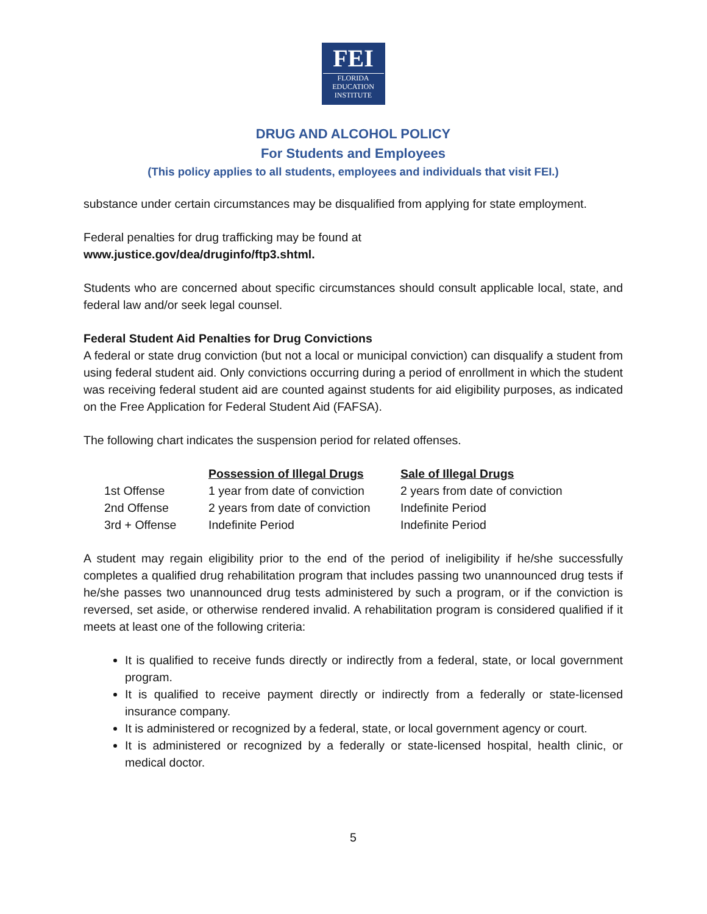FEI
FLORIDA
EDUCATION
INSTITUTE
DRUG AND ALCOHOL POLICY
For Students and Employees
(This policy applies to all students, employees and individuals that visit FEI.)
substance under certain circumstances may be disqualified from applying for state employment.
Federal penalties for drug trafficking may be found at
www.justice.gov/dea/druginfo/ftp3.shtml.
Students who are concerned about specific circumstances should consult applicable local, state, and federal law and/or seek legal counsel.
Federal Student Aid Penalties for Drug Convictions
A federal or state drug conviction (but not a local or municipal conviction) can disqualify a student from using federal student aid. Only convictions occurring during a period of enrollment in which the student was receiving federal student aid are counted against students for aid eligibility purposes, as indicated on the Free Application for Federal Student Aid (FAFSA).
The following chart indicates the suspension period for related offenses.
| | Possession of Illegal Drugs | Sale of Illegal Drugs |
| 1st Offense | 1 year from date of conviction | 2 years from date of conviction |
| 2nd Offense | 2 years from date of conviction | Indefinite Period |
| 3rd + Offense | Indefinite Period | Indefinite Period |
A student may regain eligibility prior to the end of the period of ineligibility if he/she successfully completes a qualified drug rehabilitation program that includes passing two unannounced drug tests if he/she passes two unannounced drug tests administered by such a program, or if the conviction is reversed, set aside, or otherwise rendered invalid. A rehabilitation program is considered qualified if it meets at least one of the following criteria:
It is qualified to receive funds directly or indirectly from a federal, state, or local government program.
It is qualified to receive payment directly or indirectly from a federally or state-licensed insurance company.
It is administered or recognized by a federal, state, or local government agency or court.
It is administered or recognized by a federally or state-licensed hospital, health clinic, or medical doctor.
5